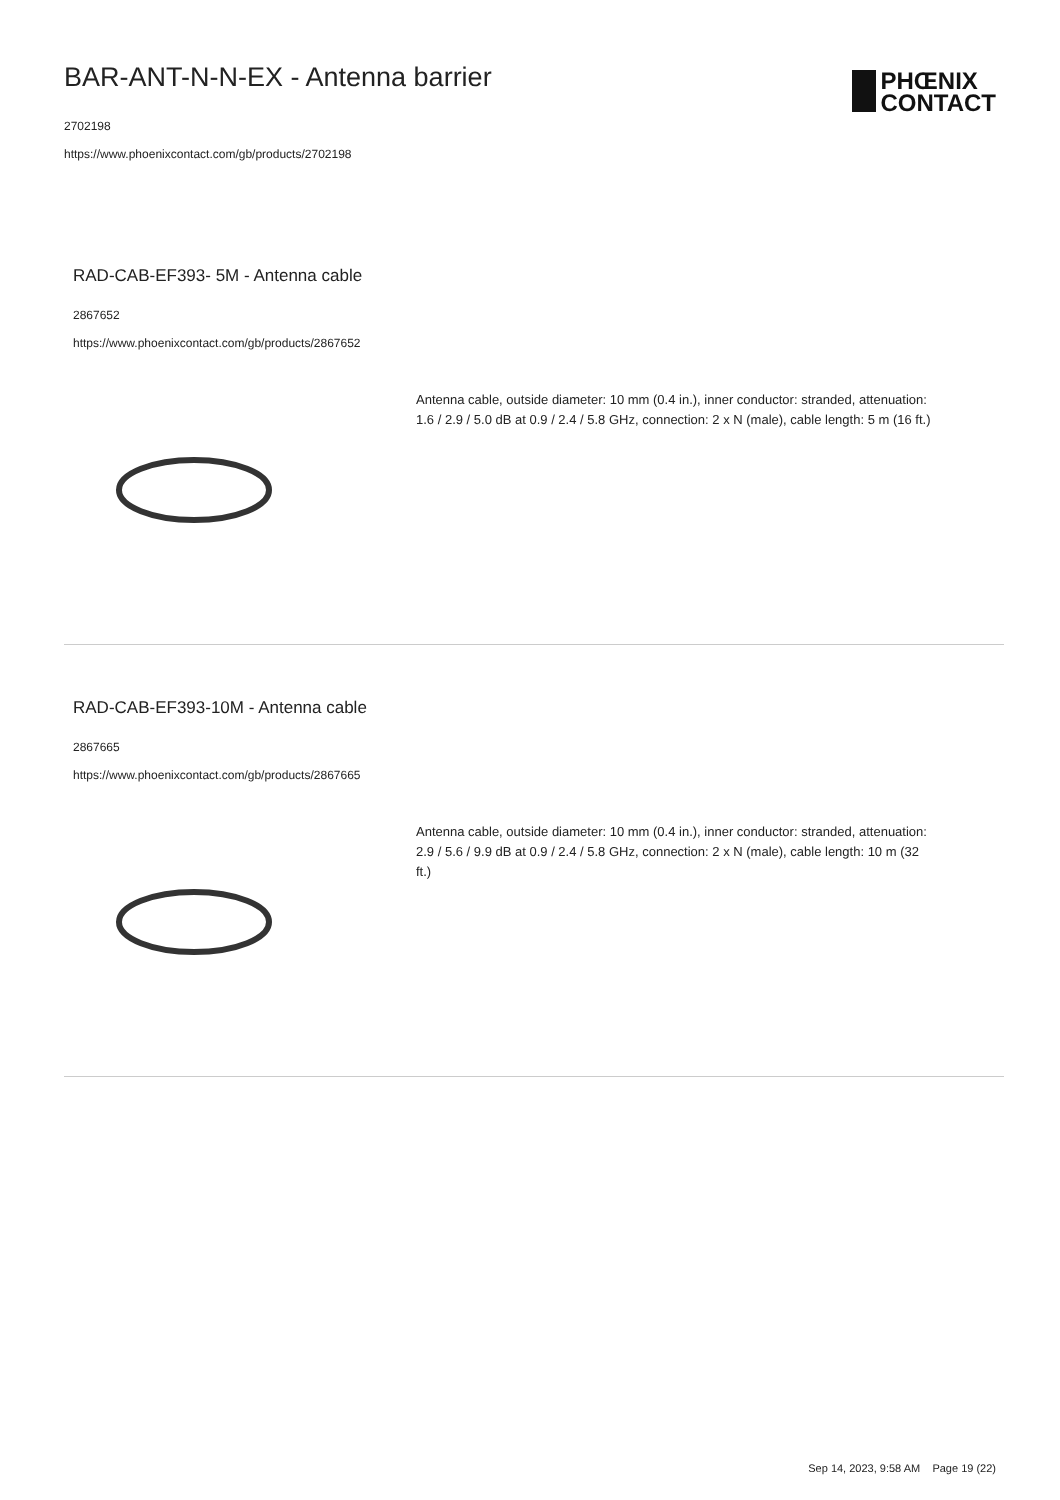BAR-ANT-N-N-EX - Antenna barrier
2702198
https://www.phoenixcontact.com/gb/products/2702198
PHŒNIX
CONTACT
RAD-CAB-EF393- 5M - Antenna cable
2867652
https://www.phoenixcontact.com/gb/products/2867652
Antenna cable, outside diameter: 10 mm (0.4 in.), inner conductor: stranded, attenuation: 1.6 / 2.9 / 5.0 dB at 0.9 / 2.4 / 5.8 GHz, connection: 2 x N (male), cable length: 5 m (16 ft.)
RAD-CAB-EF393-10M - Antenna cable
2867665
https://www.phoenixcontact.com/gb/products/2867665
Antenna cable, outside diameter: 10 mm (0.4 in.), inner conductor: stranded, attenuation: 2.9 / 5.6 / 9.9 dB at 0.9 / 2.4 / 5.8 GHz, connection: 2 x N (male), cable length: 10 m (32 ft.)
Sep 14, 2023, 9:58 AM Page 19 (22)